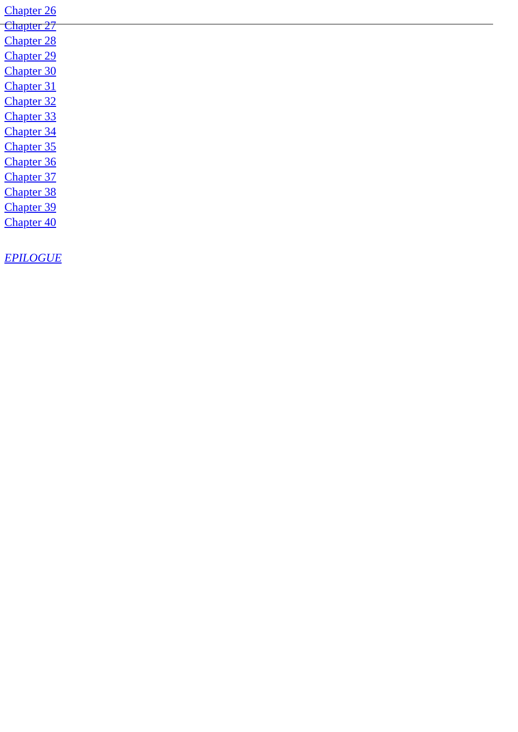Chapter 26
Chapter 27
Chapter 28
Chapter 29
Chapter 30
Chapter 31
Chapter 32
Chapter 33
Chapter 34
Chapter 35
Chapter 36
Chapter 37
Chapter 38
Chapter 39
Chapter 40
EPILOGUE